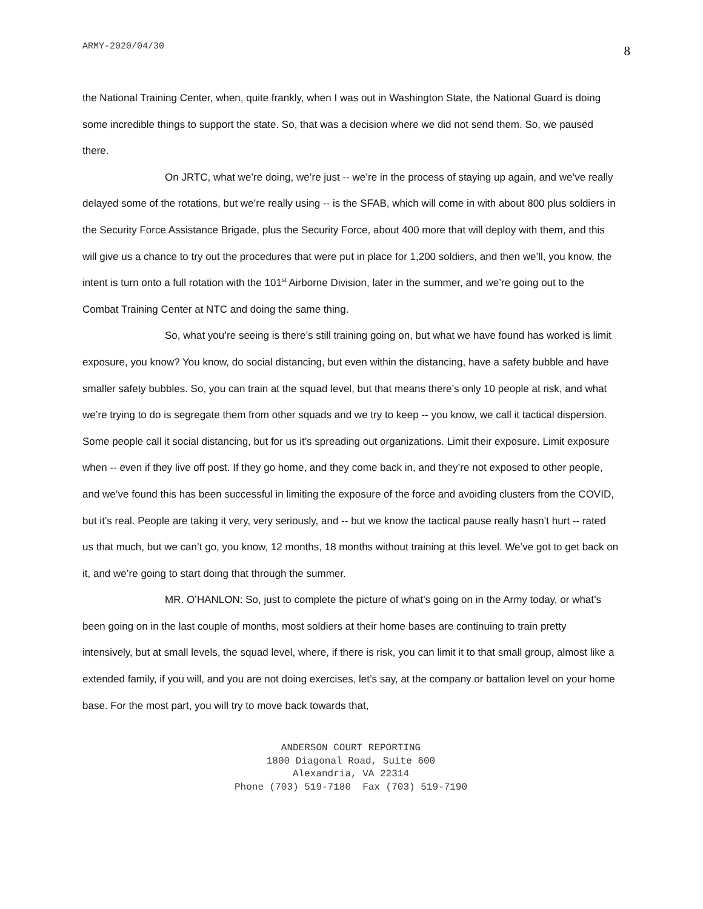ARMY-2020/04/30
8
the National Training Center, when, quite frankly, when I was out in Washington State, the National Guard is doing some incredible things to support the state. So, that was a decision where we did not send them. So, we paused there.
On JRTC, what we’re doing, we’re just -- we’re in the process of staying up again, and we’ve really delayed some of the rotations, but we’re really using -- is the SFAB, which will come in with about 800 plus soldiers in the Security Force Assistance Brigade, plus the Security Force, about 400 more that will deploy with them, and this will give us a chance to try out the procedures that were put in place for 1,200 soldiers, and then we’ll, you know, the intent is turn onto a full rotation with the 101<sup>st</sup> Airborne Division, later in the summer, and we’re going out to the Combat Training Center at NTC and doing the same thing.
So, what you’re seeing is there’s still training going on, but what we have found has worked is limit exposure, you know? You know, do social distancing, but even within the distancing, have a safety bubble and have smaller safety bubbles. So, you can train at the squad level, but that means there’s only 10 people at risk, and what we’re trying to do is segregate them from other squads and we try to keep -- you know, we call it tactical dispersion. Some people call it social distancing, but for us it’s spreading out organizations. Limit their exposure. Limit exposure when -- even if they live off post. If they go home, and they come back in, and they’re not exposed to other people, and we’ve found this has been successful in limiting the exposure of the force and avoiding clusters from the COVID, but it’s real. People are taking it very, very seriously, and -- but we know the tactical pause really hasn’t hurt -- rated us that much, but we can’t go, you know, 12 months, 18 months without training at this level. We’ve got to get back on it, and we’re going to start doing that through the summer.
MR. O’HANLON: So, just to complete the picture of what’s going on in the Army today, or what’s been going on in the last couple of months, most soldiers at their home bases are continuing to train pretty intensively, but at small levels, the squad level, where, if there is risk, you can limit it to that small group, almost like a extended family, if you will, and you are not doing exercises, let’s say, at the company or battalion level on your home base. For the most part, you will try to move back towards that,
ANDERSON COURT REPORTING
1800 Diagonal Road, Suite 600
Alexandria, VA 22314
Phone (703) 519-7180 Fax (703) 519-7190